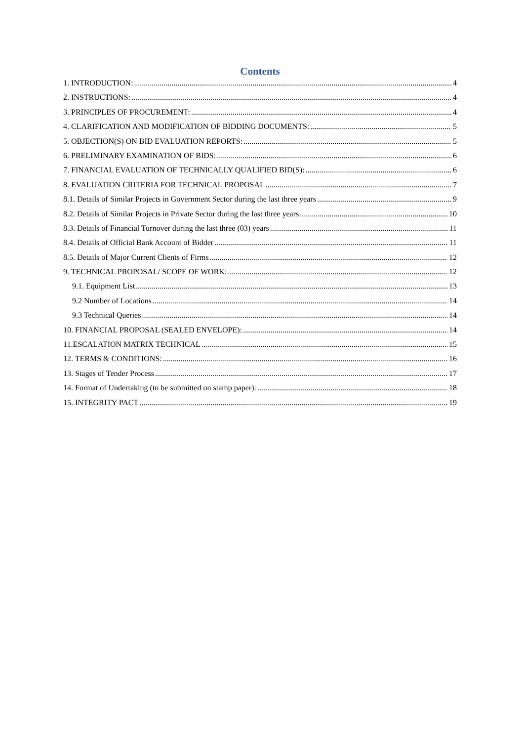Contents
1. INTRODUCTION: 4
2. INSTRUCTIONS: 4
3. PRINCIPLES OF PROCUREMENT: 4
4. CLARIFICATION AND MODIFICATION OF BIDDING DOCUMENTS: 5
5. OBJECTION(S) ON BID EVALUATION REPORTS: 5
6. PRELIMINARY EXAMINATION OF BIDS: 6
7. FINANCIAL EVALUATION OF TECHNICALLY QUALIFIED BID(S): 6
8. EVALUATION CRITERIA FOR TECHNICAL PROPOSAL 7
8.1. Details of Similar Projects in Government Sector during the last three years 9
8.2. Details of Similar Projects in Private Sector during the last three years 10
8.3. Details of Financial Turnover during the last three (03) years 11
8.4. Details of Official Bank Account of Bidder 11
8.5. Details of Major Current Clients of Firms 12
9. TECHNICAL PROPOSAL/ SCOPE OF WORK: 12
9.1. Equipment List 13
9.2 Number of Locations 14
9.3 Technical Queries 14
10. FINANCIAL PROPOSAL (SEALED ENVELOPE): 14
11.ESCALATION MATRIX TECHNICAL 15
12. TERMS & CONDITIONS: 16
13. Stages of Tender Process 17
14. Format of Undertaking (to be submitted on stamp paper): 18
15. INTEGRITY PACT 19